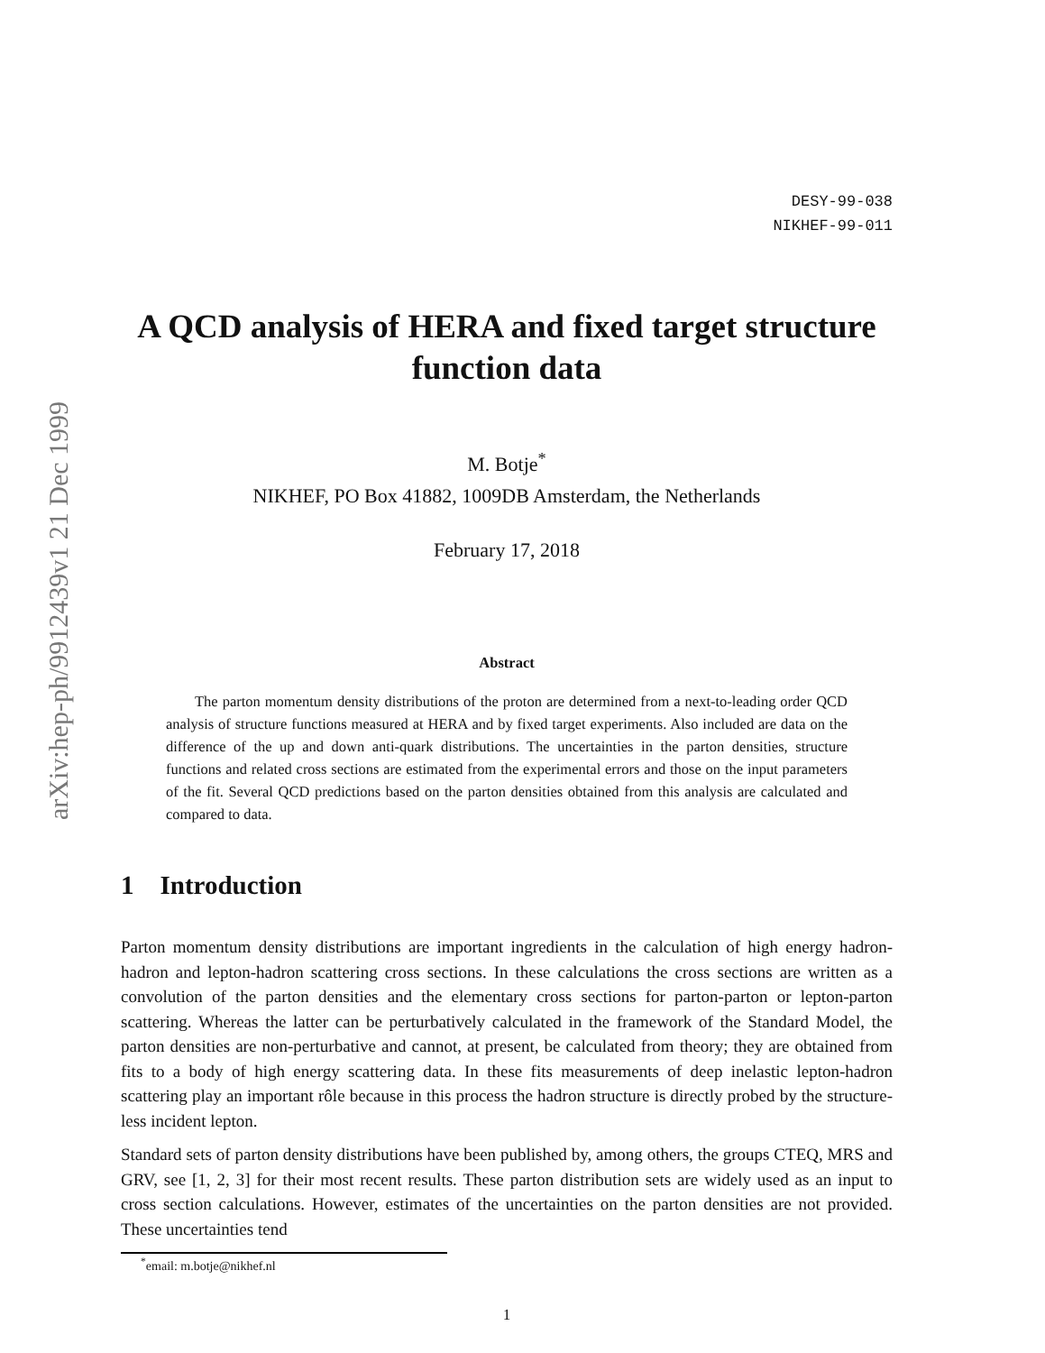arXiv:hep-ph/9912439v1 21 Dec 1999
DESY-99-038
NIKHEF-99-011
A QCD analysis of HERA and fixed target structure function data
M. Botje<sup>*</sup>
NIKHEF, PO Box 41882, 1009DB Amsterdam, the Netherlands
February 17, 2018
Abstract
The parton momentum density distributions of the proton are determined from a next-to-leading order QCD analysis of structure functions measured at HERA and by fixed target experiments. Also included are data on the difference of the up and down anti-quark distributions. The uncertainties in the parton densities, structure functions and related cross sections are estimated from the experimental errors and those on the input parameters of the fit. Several QCD predictions based on the parton densities obtained from this analysis are calculated and compared to data.
1 Introduction
Parton momentum density distributions are important ingredients in the calculation of high energy hadron-hadron and lepton-hadron scattering cross sections. In these calculations the cross sections are written as a convolution of the parton densities and the elementary cross sections for parton-parton or lepton-parton scattering. Whereas the latter can be perturbatively calculated in the framework of the Standard Model, the parton densities are non-perturbative and cannot, at present, be calculated from theory; they are obtained from fits to a body of high energy scattering data. In these fits measurements of deep inelastic lepton-hadron scattering play an important rôle because in this process the hadron structure is directly probed by the structure-less incident lepton.
Standard sets of parton density distributions have been published by, among others, the groups CTEQ, MRS and GRV, see [1, 2, 3] for their most recent results. These parton distribution sets are widely used as an input to cross section calculations. However, estimates of the uncertainties on the parton densities are not provided. These uncertainties tend
<sup>*</sup> email: m.botje@nikhef.nl
1